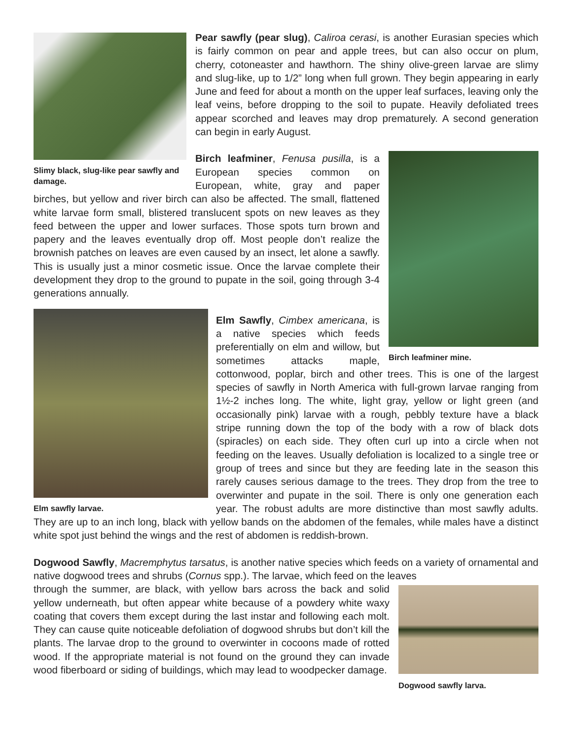Slimy black, slug-like pear sawfly and damage.
Pear sawfly (pear slug), Caliroa cerasi, is another Eurasian species which is fairly common on pear and apple trees, but can also occur on plum, cherry, cotoneaster and hawthorn. The shiny olive-green larvae are slimy and slug-like, up to 1/2” long when full grown. They begin appearing in early June and feed for about a month on the upper leaf surfaces, leaving only the leaf veins, before dropping to the soil to pupate. Heavily defoliated trees appear scorched and leaves may drop prematurely. A second generation can begin in early August.
Birch leafminer mine.
Birch leafminer, Fenusa pusilla, is a European species common on European, white, gray and paper birches, but yellow and river birch can also be affected. The small, flattened white larvae form small, blistered translucent spots on new leaves as they feed between the upper and lower surfaces. Those spots turn brown and papery and the leaves eventually drop off. Most people don’t realize the brownish patches on leaves are even caused by an insect, let alone a sawfly. This is usually just a minor cosmetic issue. Once the larvae complete their development they drop to the ground to pupate in the soil, going through 3-4 generations annually.
Elm sawfly larvae.
Elm Sawfly, Cimbex americana, is a native species which feeds preferentially on elm and willow, but sometimes attacks maple, cottonwood, poplar, birch and other trees. This is one of the largest species of sawfly in North America with full-grown larvae ranging from 1½-2 inches long. The white, light gray, yellow or light green (and occasionally pink) larvae with a rough, pebbly texture have a black stripe running down the top of the body with a row of black dots (spiracles) on each side. They often curl up into a circle when not feeding on the leaves. Usually defoliation is localized to a single tree or group of trees and since but they are feeding late in the season this rarely causes serious damage to the trees. They drop from the tree to overwinter and pupate in the soil. There is only one generation each year. The robust adults are more distinctive than most sawfly adults. They are up to an inch long, black with yellow bands on the abdomen of the females, while males have a distinct white spot just behind the wings and the rest of abdomen is reddish-brown.
Dogwood Sawfly, Macremphytus tarsatus, is another native species which feeds on a variety of ornamental and native dogwood trees and shrubs (Cornus spp.). The larvae, which feed on the leaves
Dogwood sawfly larva.
through the summer, are black, with yellow bars across the back and solid yellow underneath, but often appear white because of a powdery white waxy coating that covers them except during the last instar and following each molt. They can cause quite noticeable defoliation of dogwood shrubs but don’t kill the plants. The larvae drop to the ground to overwinter in cocoons made of rotted wood. If the appropriate material is not found on the ground they can invade wood fiberboard or siding of buildings, which may lead to woodpecker damage.